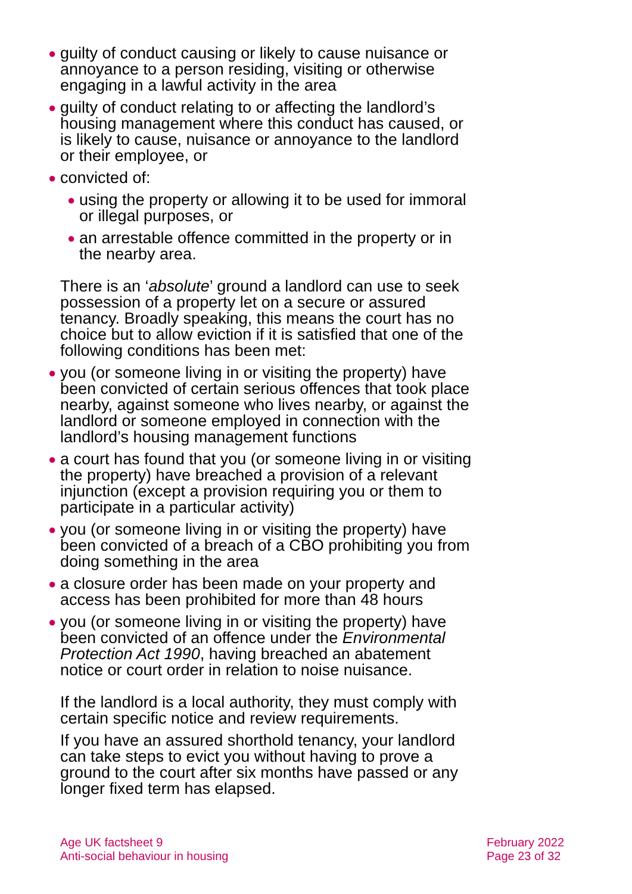● guilty of conduct causing or likely to cause nuisance or annoyance to a person residing, visiting or otherwise engaging in a lawful activity in the area
● guilty of conduct relating to or affecting the landlord’s housing management where this conduct has caused, or is likely to cause, nuisance or annoyance to the landlord or their employee, or
● convicted of:
● using the property or allowing it to be used for immoral or illegal purposes, or
● an arrestable offence committed in the property or in the nearby area.
There is an ‘absolute’ ground a landlord can use to seek possession of a property let on a secure or assured tenancy. Broadly speaking, this means the court has no choice but to allow eviction if it is satisfied that one of the following conditions has been met:
● you (or someone living in or visiting the property) have been convicted of certain serious offences that took place nearby, against someone who lives nearby, or against the landlord or someone employed in connection with the landlord’s housing management functions
● a court has found that you (or someone living in or visiting the property) have breached a provision of a relevant injunction (except a provision requiring you or them to participate in a particular activity)
● you (or someone living in or visiting the property) have been convicted of a breach of a CBO prohibiting you from doing something in the area
● a closure order has been made on your property and access has been prohibited for more than 48 hours
● you (or someone living in or visiting the property) have been convicted of an offence under the Environmental Protection Act 1990, having breached an abatement notice or court order in relation to noise nuisance.
If the landlord is a local authority, they must comply with certain specific notice and review requirements.
If you have an assured shorthold tenancy, your landlord can take steps to evict you without having to prove a ground to the court after six months have passed or any longer fixed term has elapsed.
Age UK factsheet 9
Anti-social behaviour in housing
February 2022
Page 23 of 32